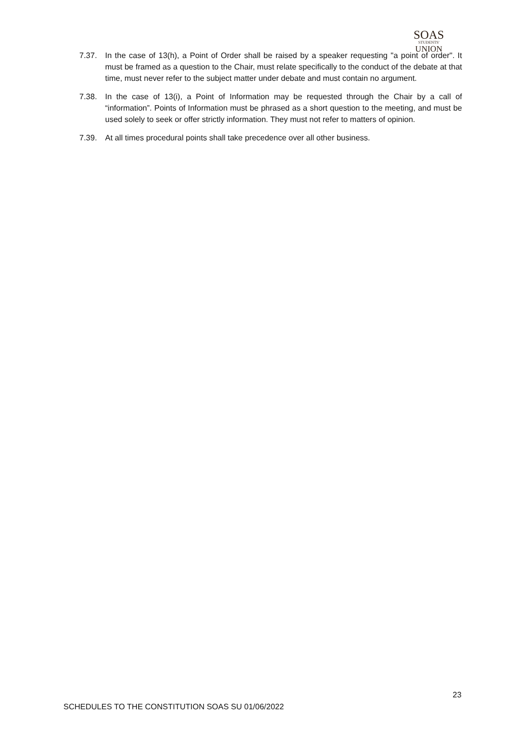SOAS
STUDENTS'
UNION
7.37. In the case of 13(h), a Point of Order shall be raised by a speaker requesting "a point of order". It must be framed as a question to the Chair, must relate specifically to the conduct of the debate at that time, must never refer to the subject matter under debate and must contain no argument.
7.38. In the case of 13(i), a Point of Information may be requested through the Chair by a call of “information”. Points of Information must be phrased as a short question to the meeting, and must be used solely to seek or offer strictly information. They must not refer to matters of opinion.
7.39. At all times procedural points shall take precedence over all other business.
23
SCHEDULES TO THE CONSTITUTION SOAS SU 01/06/2022